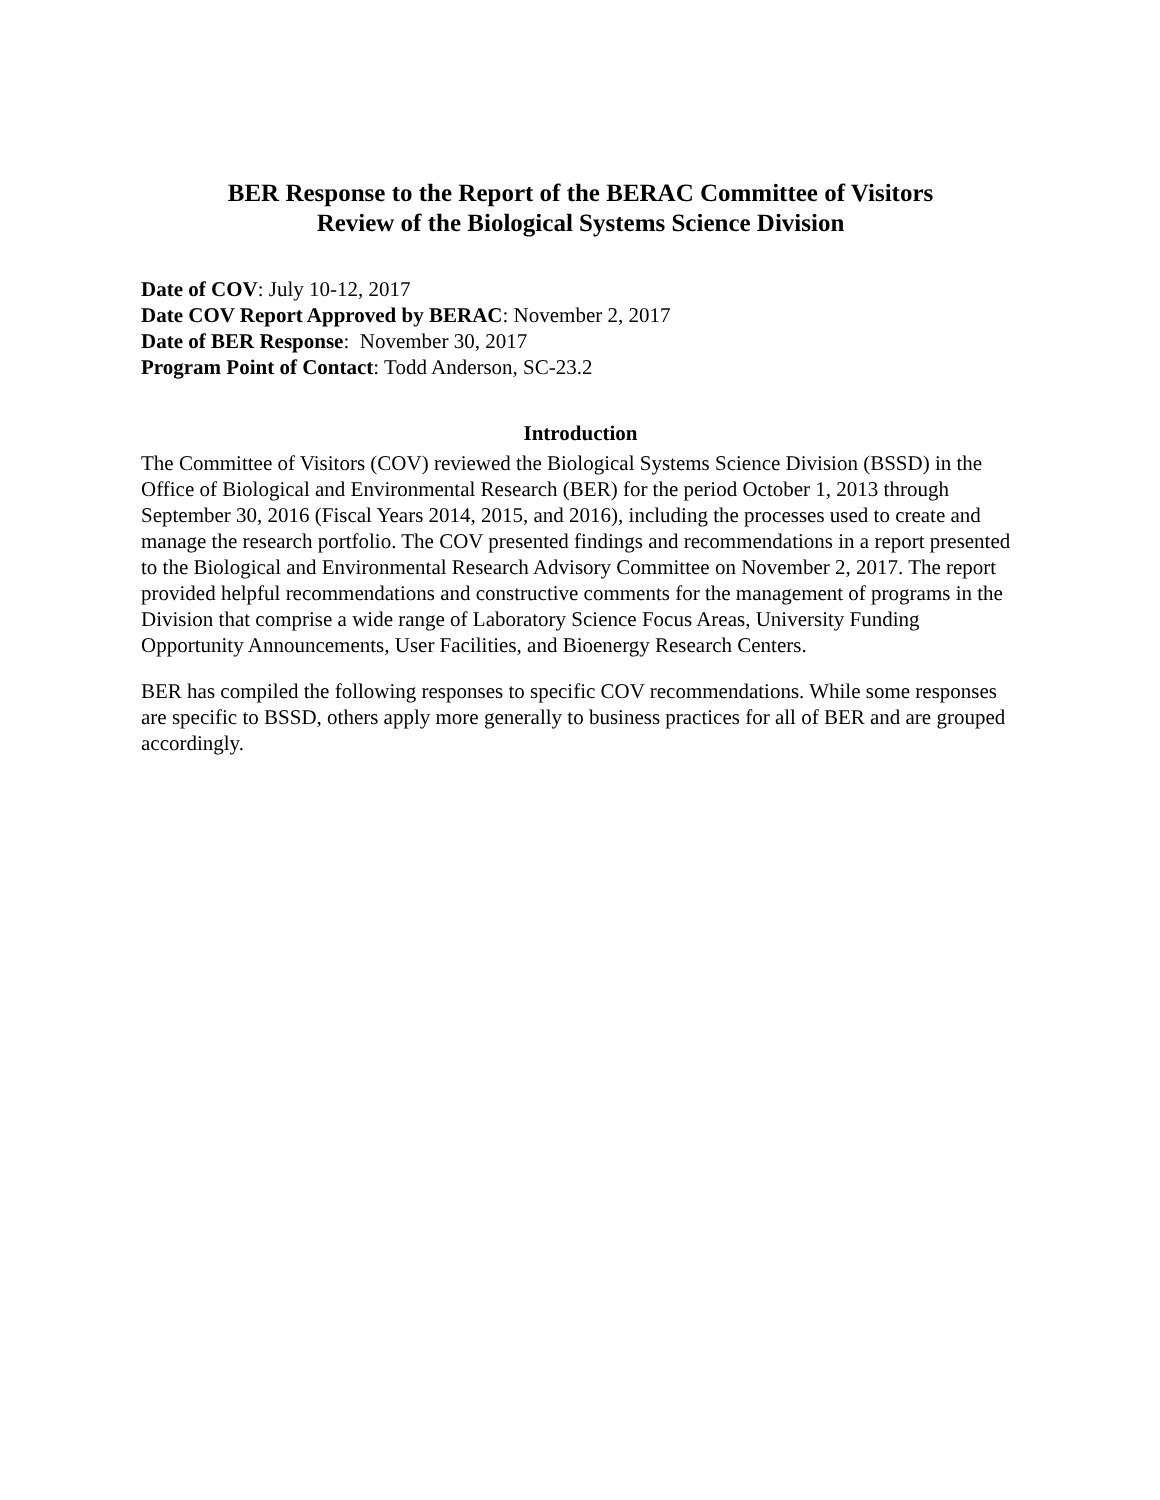BER Response to the Report of the BERAC Committee of Visitors
Review of the Biological Systems Science Division
Date of COV: July 10-12, 2017
Date COV Report Approved by BERAC: November 2, 2017
Date of BER Response: November 30, 2017
Program Point of Contact: Todd Anderson, SC-23.2
Introduction
The Committee of Visitors (COV) reviewed the Biological Systems Science Division (BSSD) in the Office of Biological and Environmental Research (BER) for the period October 1, 2013 through September 30, 2016 (Fiscal Years 2014, 2015, and 2016), including the processes used to create and manage the research portfolio. The COV presented findings and recommendations in a report presented to the Biological and Environmental Research Advisory Committee on November 2, 2017. The report provided helpful recommendations and constructive comments for the management of programs in the Division that comprise a wide range of Laboratory Science Focus Areas, University Funding Opportunity Announcements, User Facilities, and Bioenergy Research Centers.
BER has compiled the following responses to specific COV recommendations. While some responses are specific to BSSD, others apply more generally to business practices for all of BER and are grouped accordingly.